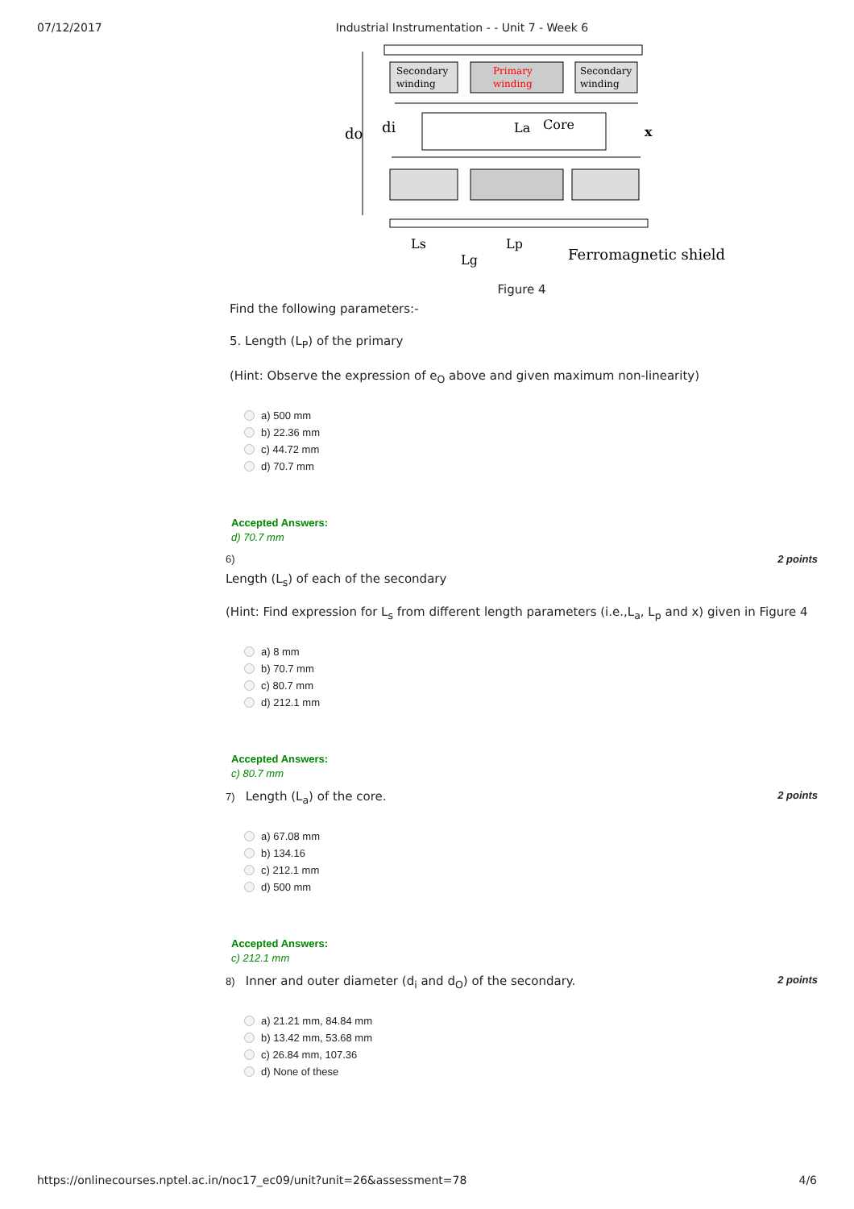07/12/2017 Industrial Instrumentation - - Unit 7 - Week 6
Secondary
winding
Primary
winding
Secondary
winding
La
Core
x
do
di
Ls
Lg
Lp
Ferromagnetic shield
Figure 4
Find the following parameters:-
5. Length (L<sub>P</sub>) of the primary
(Hint: Observe the expression of e<sub>O</sub> above and given maximum non-linearity)
a) 500 mm
b) 22.36 mm
c) 44.72 mm
d) 70.7 mm
Accepted Answers:
d) 70.7 mm
6) 2 points
Length (L<sub>s</sub>) of each of the secondary
(Hint: Find expression for L<sub>s</sub> from different length parameters (i.e.,L<sub>a</sub>, L<sub>p</sub> and x) given in Figure 4
a) 8 mm
b) 70.7 mm
c) 80.7 mm
d) 212.1 mm
Accepted Answers:
c) 80.7 mm
7) Length (L<sub>a</sub>) of the core. 2 points
a) 67.08 mm
b) 134.16
c) 212.1 mm
d) 500 mm
Accepted Answers:
c) 212.1 mm
8) Inner and outer diameter (d<sub>i</sub> and d<sub>O</sub>) of the secondary. 2 points
a) 21.21 mm, 84.84 mm
b) 13.42 mm, 53.68 mm
c) 26.84 mm, 107.36
d) None of these
https://onlinecourses.nptel.ac.in/noc17_ec09/unit?unit=26&assessment=78 4/6